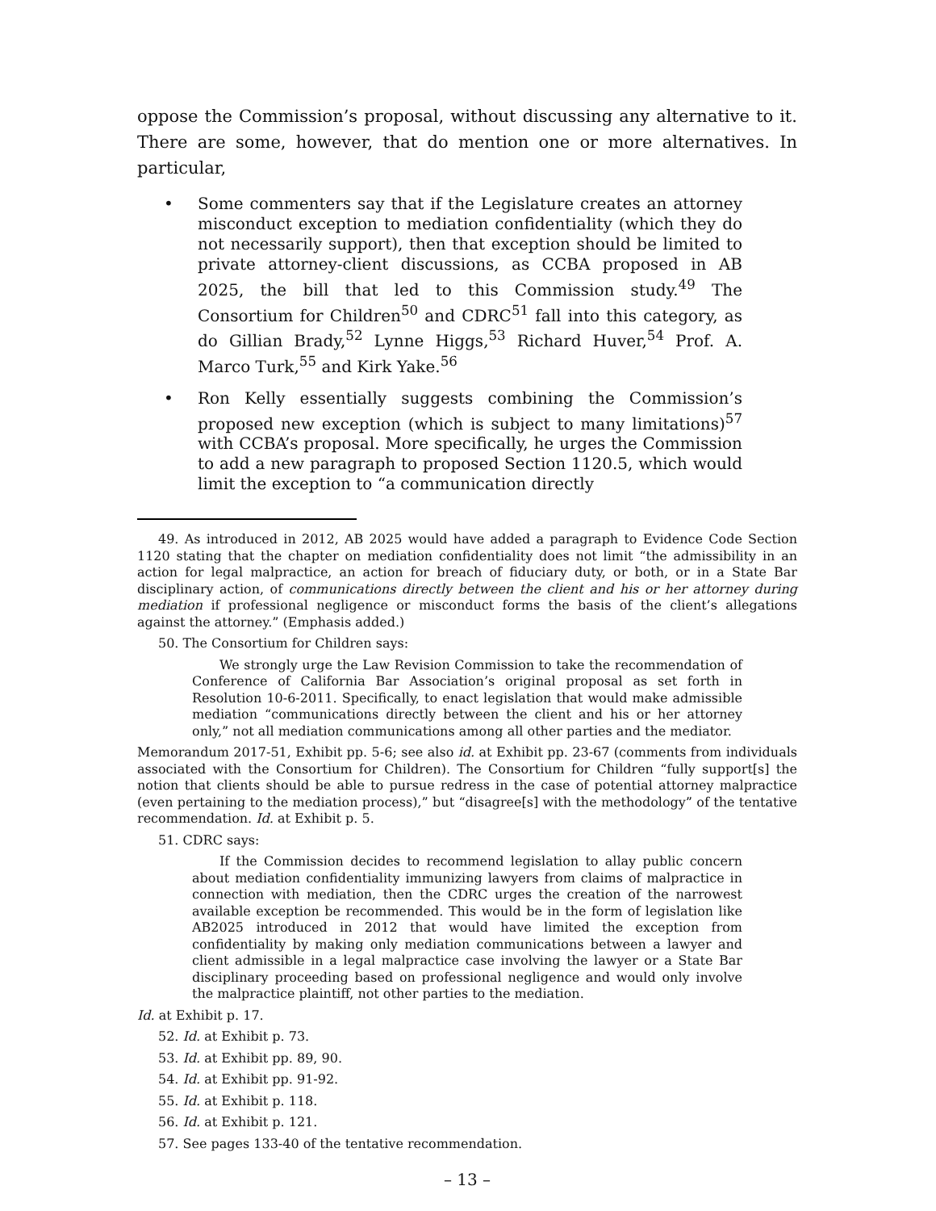oppose the Commission’s proposal, without discussing any alternative to it. There are some, however, that do mention one or more alternatives. In particular,
• Some commenters say that if the Legislature creates an attorney misconduct exception to mediation confidentiality (which they do not necessarily support), then that exception should be limited to private attorney-client discussions, as CCBA proposed in AB 2025, the bill that led to this Commission study.<sup>49</sup> The Consortium for Children<sup>50</sup> and CDRC<sup>51</sup> fall into this category, as do Gillian Brady,<sup>52</sup> Lynne Higgs,<sup>53</sup> Richard Huver,<sup>54</sup> Prof. A. Marco Turk,<sup>55</sup> and Kirk Yake.<sup>56</sup>
• Ron Kelly essentially suggests combining the Commission’s proposed new exception (which is subject to many limitations)<sup>57</sup> with CCBA’s proposal. More specifically, he urges the Commission to add a new paragraph to proposed Section 1120.5, which would limit the exception to “a communication directly
49. As introduced in 2012, AB 2025 would have added a paragraph to Evidence Code Section 1120 stating that the chapter on mediation confidentiality does not limit “the admissibility in an action for legal malpractice, an action for breach of fiduciary duty, or both, or in a State Bar disciplinary action, of communications directly between the client and his or her attorney during mediation if professional negligence or misconduct forms the basis of the client’s allegations against the attorney.” (Emphasis added.)
50. The Consortium for Children says:
We strongly urge the Law Revision Commission to take the recommendation of Conference of California Bar Association’s original proposal as set forth in Resolution 10-6-2011. Specifically, to enact legislation that would make admissible mediation “communications directly between the client and his or her attorney only,” not all mediation communications among all other parties and the mediator.
Memorandum 2017-51, Exhibit pp. 5-6; see also id. at Exhibit pp. 23-67 (comments from individuals associated with the Consortium for Children). The Consortium for Children “fully support[s] the notion that clients should be able to pursue redress in the case of potential attorney malpractice (even pertaining to the mediation process),” but “disagree[s] with the methodology” of the tentative recommendation. Id. at Exhibit p. 5.
51. CDRC says:
If the Commission decides to recommend legislation to allay public concern about mediation confidentiality immunizing lawyers from claims of malpractice in connection with mediation, then the CDRC urges the creation of the narrowest available exception be recommended. This would be in the form of legislation like AB2025 introduced in 2012 that would have limited the exception from confidentiality by making only mediation communications between a lawyer and client admissible in a legal malpractice case involving the lawyer or a State Bar disciplinary proceeding based on professional negligence and would only involve the malpractice plaintiff, not other parties to the mediation.
Id. at Exhibit p. 17.
52. Id. at Exhibit p. 73.
53. Id. at Exhibit pp. 89, 90.
54. Id. at Exhibit pp. 91-92.
55. Id. at Exhibit p. 118.
56. Id. at Exhibit p. 121.
57. See pages 133-40 of the tentative recommendation.
– 13 –